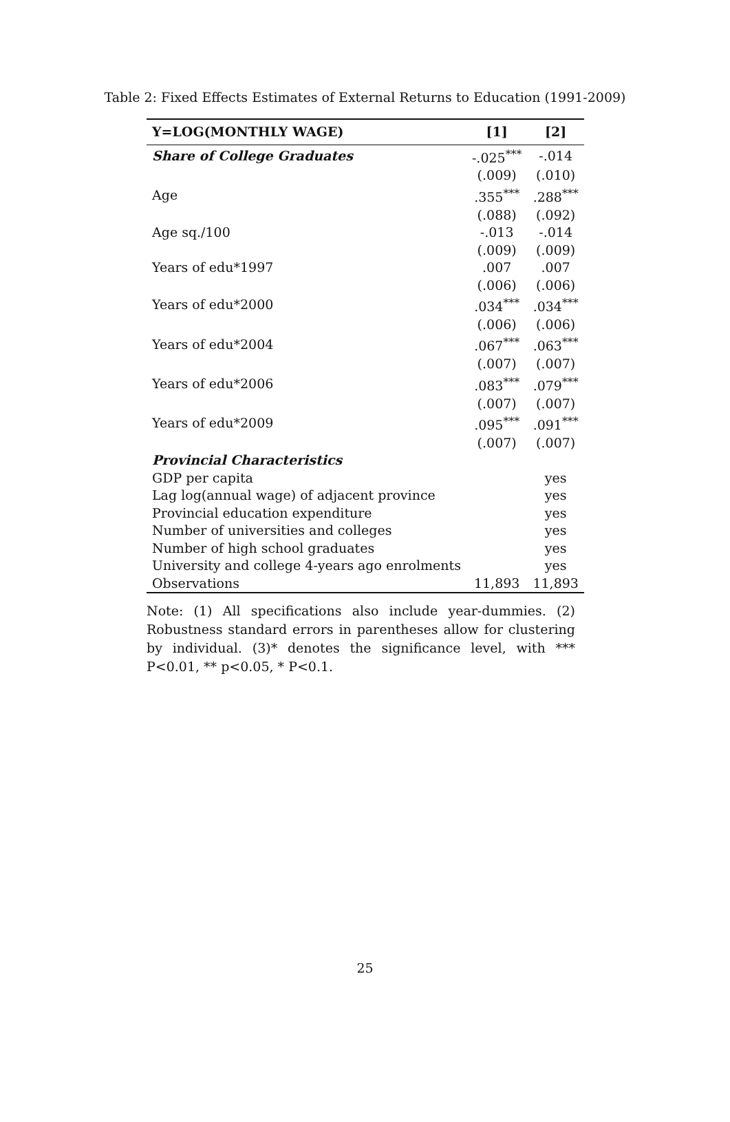Table 2: Fixed Effects Estimates of External Returns to Education (1991-2009)
| Y=LOG(MONTHLY WAGE) | [1] | [2] |
| --- | --- | --- |
| Share of College Graduates | -.025<sup>***</sup> | -.014 |
| | (.009) | (.010) |
| Age | .355<sup>***</sup> | .288<sup>***</sup> |
| | (.088) | (.092) |
| Age sq./100 | -.013 | -.014 |
| | (.009) | (.009) |
| Years of edu*1997 | .007 | .007 |
| | (.006) | (.006) |
| Years of edu*2000 | .034<sup>***</sup> | .034<sup>***</sup> |
| | (.006) | (.006) |
| Years of edu*2004 | .067<sup>***</sup> | .063<sup>***</sup> |
| | (.007) | (.007) |
| Years of edu*2006 | .083<sup>***</sup> | .079<sup>***</sup> |
| | (.007) | (.007) |
| Years of edu*2009 | .095<sup>***</sup> | .091<sup>***</sup> |
| | (.007) | (.007) |
| Provincial Characteristics | | |
| GDP per capita | | yes |
| Lag log(annual wage) of adjacent province | | yes |
| Provincial education expenditure | | yes |
| Number of universities and colleges | | yes |
| Number of high school graduates | | yes |
| University and college 4-years ago enrolments | | yes |
| Observations | 11,893 | 11,893 |
Note: (1) All specifications also include year-dummies. (2) Robustness standard errors in parentheses allow for clustering by individual. (3)* denotes the significance level, with *** P<0.01, ** p<0.05, * P<0.1.
25